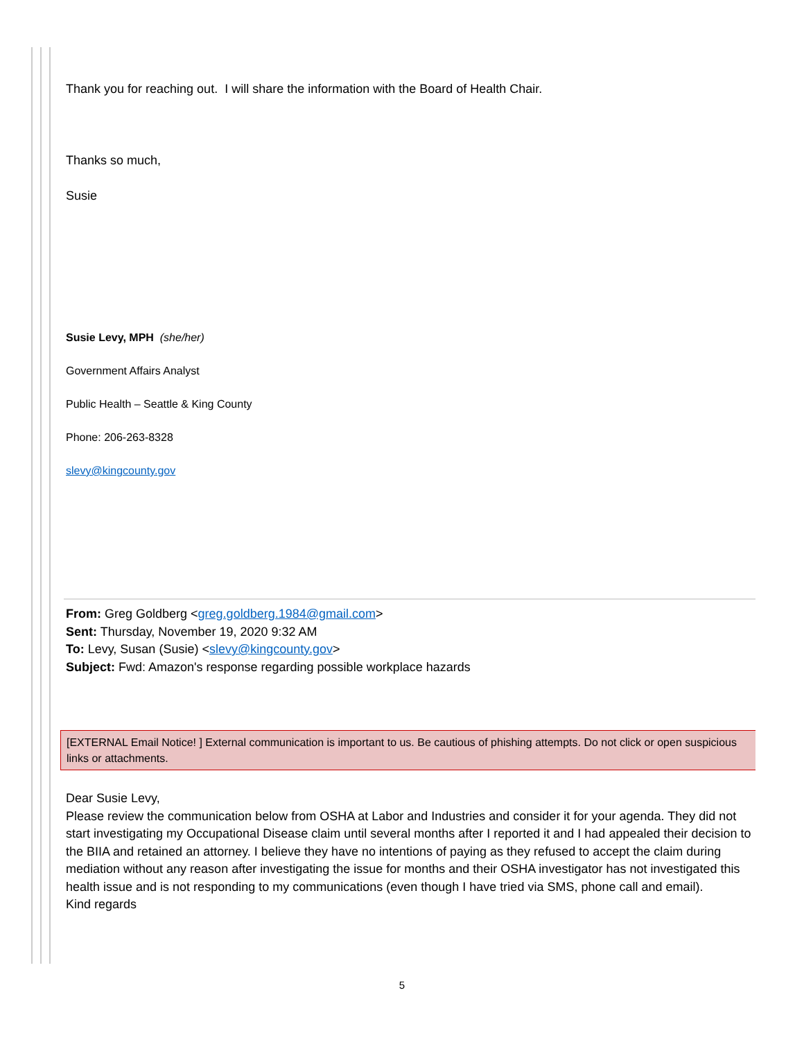Thank you for reaching out. I will share the information with the Board of Health Chair.
Thanks so much,
Susie
Susie Levy, MPH (she/her)
Government Affairs Analyst
Public Health – Seattle & King County
Phone: 206-263-8328
slevy@kingcounty.gov
From: Greg Goldberg <greg.goldberg.1984@gmail.com>
Sent: Thursday, November 19, 2020 9:32 AM
To: Levy, Susan (Susie) <slevy@kingcounty.gov>
Subject: Fwd: Amazon's response regarding possible workplace hazards
[EXTERNAL Email Notice! ] External communication is important to us. Be cautious of phishing attempts. Do not click or open suspicious links or attachments.
Dear Susie Levy,
Please review the communication below from OSHA at Labor and Industries and consider it for your agenda. They did not start investigating my Occupational Disease claim until several months after I reported it and I had appealed their decision to the BIIA and retained an attorney. I believe they have no intentions of paying as they refused to accept the claim during mediation without any reason after investigating the issue for months and their OSHA investigator has not investigated this health issue and is not responding to my communications (even though I have tried via SMS, phone call and email).
Kind regards
5